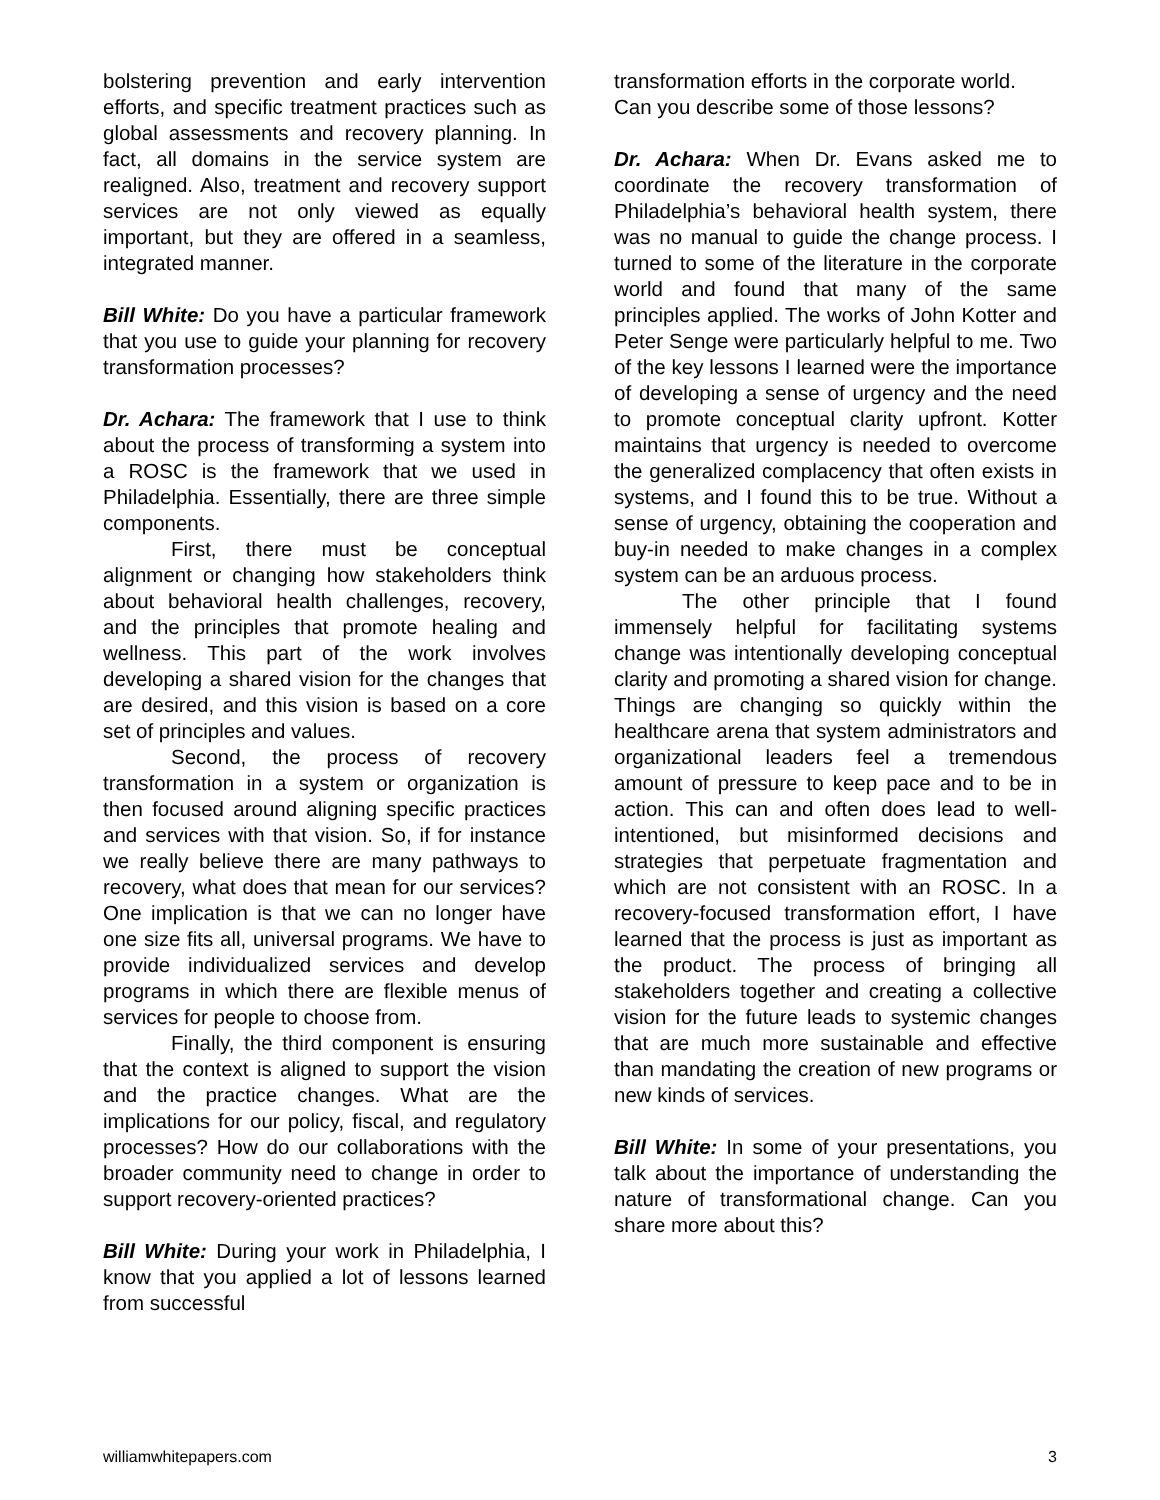bolstering prevention and early intervention efforts, and specific treatment practices such as global assessments and recovery planning. In fact, all domains in the service system are realigned. Also, treatment and recovery support services are not only viewed as equally important, but they are offered in a seamless, integrated manner.
Bill White: Do you have a particular framework that you use to guide your planning for recovery transformation processes?
Dr. Achara: The framework that I use to think about the process of transforming a system into a ROSC is the framework that we used in Philadelphia. Essentially, there are three simple components.
First, there must be conceptual alignment or changing how stakeholders think about behavioral health challenges, recovery, and the principles that promote healing and wellness. This part of the work involves developing a shared vision for the changes that are desired, and this vision is based on a core set of principles and values.
Second, the process of recovery transformation in a system or organization is then focused around aligning specific practices and services with that vision. So, if for instance we really believe there are many pathways to recovery, what does that mean for our services? One implication is that we can no longer have one size fits all, universal programs. We have to provide individualized services and develop programs in which there are flexible menus of services for people to choose from.
Finally, the third component is ensuring that the context is aligned to support the vision and the practice changes. What are the implications for our policy, fiscal, and regulatory processes? How do our collaborations with the broader community need to change in order to support recovery-oriented practices?
Bill White: During your work in Philadelphia, I know that you applied a lot of lessons learned from successful
transformation efforts in the corporate world. Can you describe some of those lessons?
Dr. Achara: When Dr. Evans asked me to coordinate the recovery transformation of Philadelphia’s behavioral health system, there was no manual to guide the change process. I turned to some of the literature in the corporate world and found that many of the same principles applied. The works of John Kotter and Peter Senge were particularly helpful to me. Two of the key lessons I learned were the importance of developing a sense of urgency and the need to promote conceptual clarity upfront. Kotter maintains that urgency is needed to overcome the generalized complacency that often exists in systems, and I found this to be true. Without a sense of urgency, obtaining the cooperation and buy-in needed to make changes in a complex system can be an arduous process.
The other principle that I found immensely helpful for facilitating systems change was intentionally developing conceptual clarity and promoting a shared vision for change. Things are changing so quickly within the healthcare arena that system administrators and organizational leaders feel a tremendous amount of pressure to keep pace and to be in action. This can and often does lead to well-intentioned, but misinformed decisions and strategies that perpetuate fragmentation and which are not consistent with an ROSC. In a recovery-focused transformation effort, I have learned that the process is just as important as the product. The process of bringing all stakeholders together and creating a collective vision for the future leads to systemic changes that are much more sustainable and effective than mandating the creation of new programs or new kinds of services.
Bill White: In some of your presentations, you talk about the importance of understanding the nature of transformational change. Can you share more about this?
williamwhitepapers.com 3